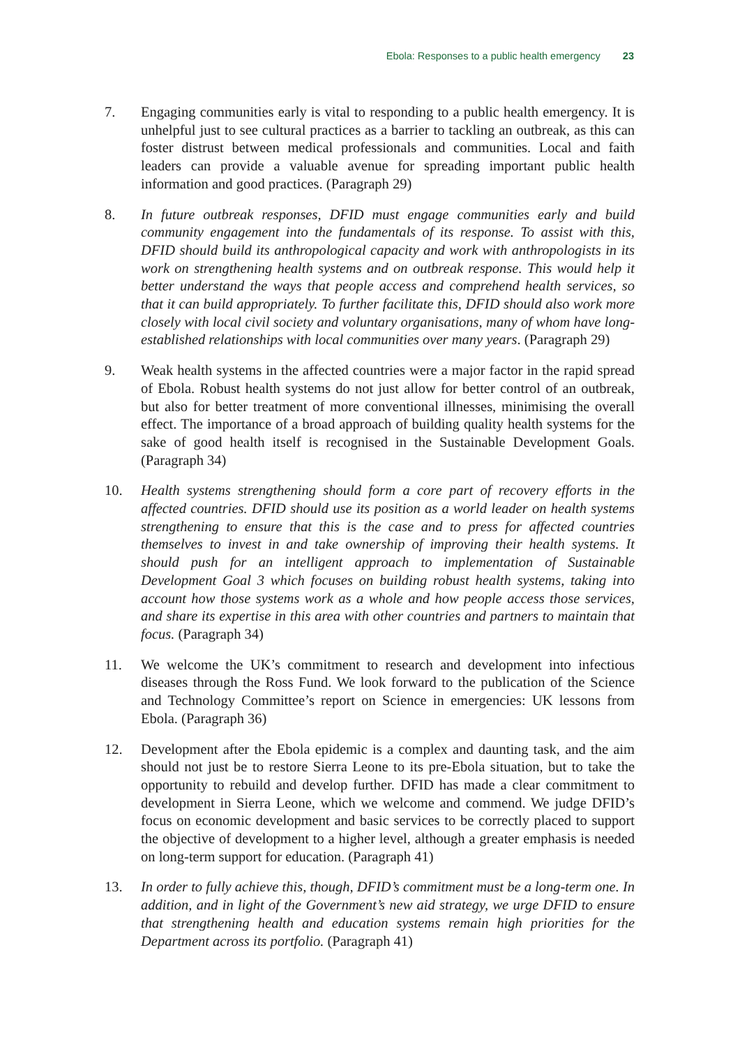Ebola: Responses to a public health emergency 23
7. Engaging communities early is vital to responding to a public health emergency. It is unhelpful just to see cultural practices as a barrier to tackling an outbreak, as this can foster distrust between medical professionals and communities. Local and faith leaders can provide a valuable avenue for spreading important public health information and good practices. (Paragraph 29)
8. In future outbreak responses, DFID must engage communities early and build community engagement into the fundamentals of its response. To assist with this, DFID should build its anthropological capacity and work with anthropologists in its work on strengthening health systems and on outbreak response. This would help it better understand the ways that people access and comprehend health services, so that it can build appropriately. To further facilitate this, DFID should also work more closely with local civil society and voluntary organisations, many of whom have long-established relationships with local communities over many years. (Paragraph 29)
9. Weak health systems in the affected countries were a major factor in the rapid spread of Ebola. Robust health systems do not just allow for better control of an outbreak, but also for better treatment of more conventional illnesses, minimising the overall effect. The importance of a broad approach of building quality health systems for the sake of good health itself is recognised in the Sustainable Development Goals. (Paragraph 34)
10. Health systems strengthening should form a core part of recovery efforts in the affected countries. DFID should use its position as a world leader on health systems strengthening to ensure that this is the case and to press for affected countries themselves to invest in and take ownership of improving their health systems. It should push for an intelligent approach to implementation of Sustainable Development Goal 3 which focuses on building robust health systems, taking into account how those systems work as a whole and how people access those services, and share its expertise in this area with other countries and partners to maintain that focus. (Paragraph 34)
11. We welcome the UK’s commitment to research and development into infectious diseases through the Ross Fund. We look forward to the publication of the Science and Technology Committee’s report on Science in emergencies: UK lessons from Ebola. (Paragraph 36)
12. Development after the Ebola epidemic is a complex and daunting task, and the aim should not just be to restore Sierra Leone to its pre-Ebola situation, but to take the opportunity to rebuild and develop further. DFID has made a clear commitment to development in Sierra Leone, which we welcome and commend. We judge DFID’s focus on economic development and basic services to be correctly placed to support the objective of development to a higher level, although a greater emphasis is needed on long-term support for education. (Paragraph 41)
13. In order to fully achieve this, though, DFID’s commitment must be a long-term one. In addition, and in light of the Government’s new aid strategy, we urge DFID to ensure that strengthening health and education systems remain high priorities for the Department across its portfolio. (Paragraph 41)